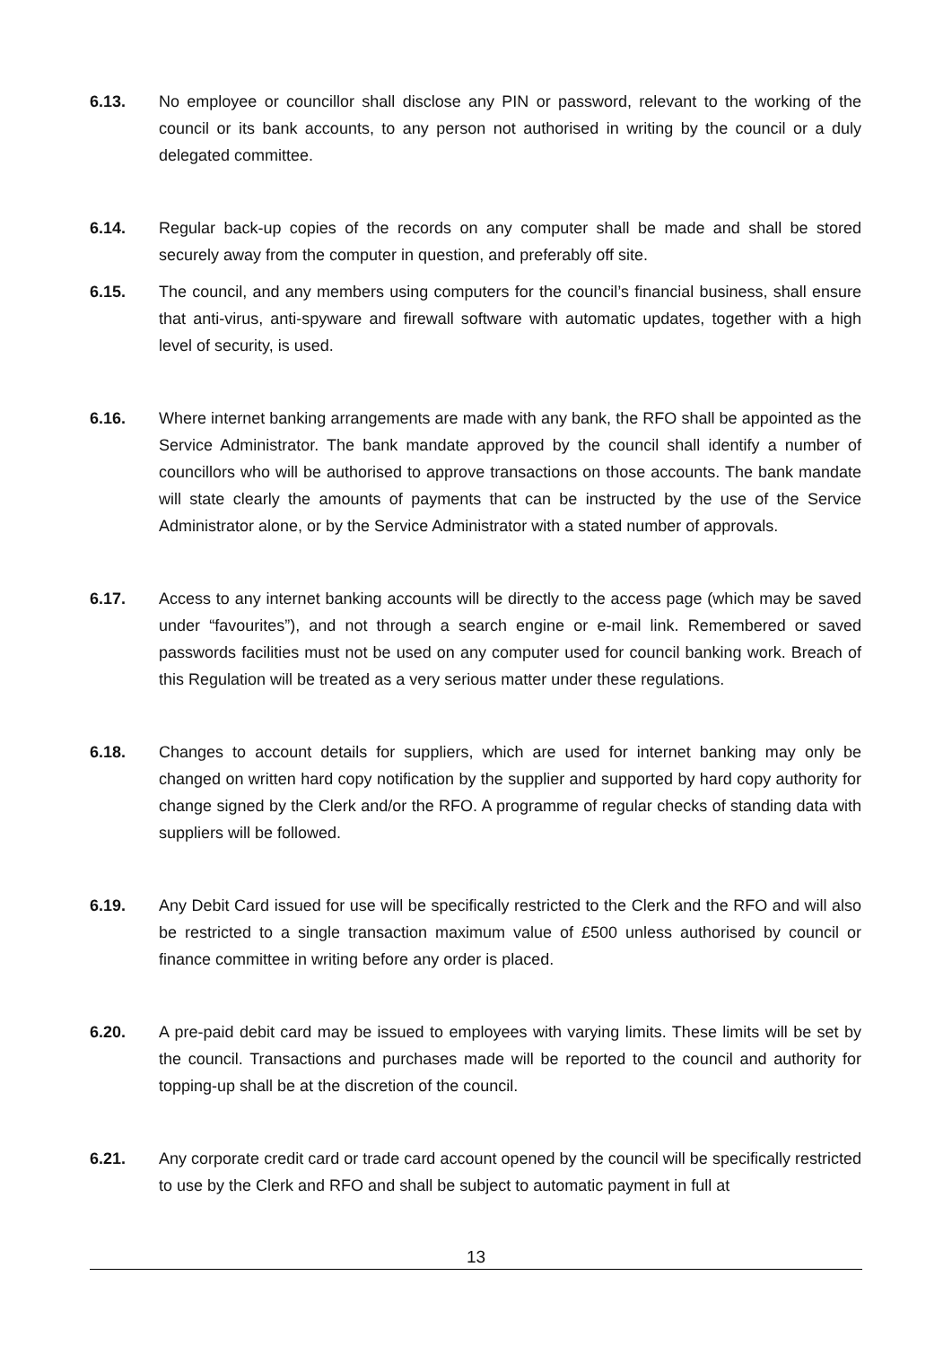6.13. No employee or councillor shall disclose any PIN or password, relevant to the working of the council or its bank accounts, to any person not authorised in writing by the council or a duly delegated committee.
6.14. Regular back-up copies of the records on any computer shall be made and shall be stored securely away from the computer in question, and preferably off site.
6.15. The council, and any members using computers for the council’s financial business, shall ensure that anti-virus, anti-spyware and firewall software with automatic updates, together with a high level of security, is used.
6.16. Where internet banking arrangements are made with any bank, the RFO shall be appointed as the Service Administrator. The bank mandate approved by the council shall identify a number of councillors who will be authorised to approve transactions on those accounts. The bank mandate will state clearly the amounts of payments that can be instructed by the use of the Service Administrator alone, or by the Service Administrator with a stated number of approvals.
6.17. Access to any internet banking accounts will be directly to the access page (which may be saved under “favourites”), and not through a search engine or e-mail link. Remembered or saved passwords facilities must not be used on any computer used for council banking work. Breach of this Regulation will be treated as a very serious matter under these regulations.
6.18. Changes to account details for suppliers, which are used for internet banking may only be changed on written hard copy notification by the supplier and supported by hard copy authority for change signed by the Clerk and/or the RFO. A programme of regular checks of standing data with suppliers will be followed.
6.19. Any Debit Card issued for use will be specifically restricted to the Clerk and the RFO and will also be restricted to a single transaction maximum value of £500 unless authorised by council or finance committee in writing before any order is placed.
6.20. A pre-paid debit card may be issued to employees with varying limits. These limits will be set by the council. Transactions and purchases made will be reported to the council and authority for topping-up shall be at the discretion of the council.
6.21. Any corporate credit card or trade card account opened by the council will be specifically restricted to use by the Clerk and RFO and shall be subject to automatic payment in full at
13